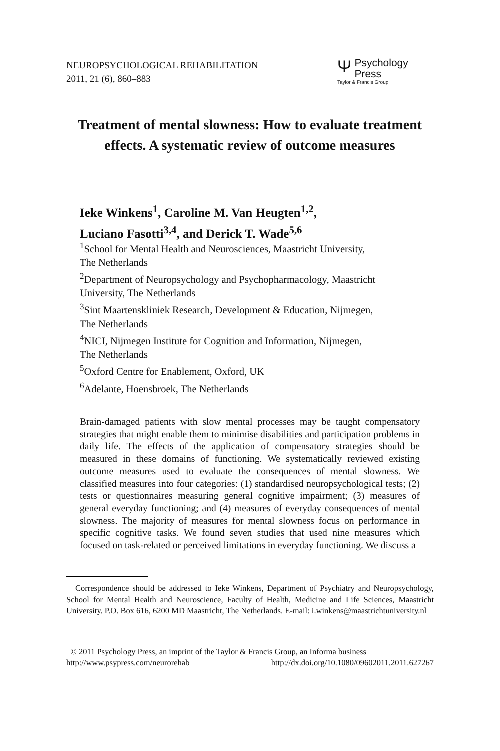NEUROPSYCHOLOGICAL REHABILITATION
2011, 21 (6), 860–883
Ψ
Psychology Press
Taylor & Francis Group
Treatment of mental slowness: How to evaluate treatment effects. A systematic review of outcome measures
Ieke Winkens<sup>1</sup>, Caroline M. Van Heugten<sup>1,2</sup>,
Luciano Fasotti<sup>3,4</sup>, and Derick T. Wade<sup>5,6</sup>
<sup>1</sup> School for Mental Health and Neurosciences, Maastricht University,
The Netherlands
<sup>2</sup> Department of Neuropsychology and Psychopharmacology, Maastricht
University, The Netherlands
<sup>3</sup> Sint Maartenskliniek Research, Development & Education, Nijmegen,
The Netherlands
<sup>4</sup> NICI, Nijmegen Institute for Cognition and Information, Nijmegen,
The Netherlands
<sup>5</sup> Oxford Centre for Enablement, Oxford, UK
<sup>6</sup> Adelante, Hoensbroek, The Netherlands
Brain-damaged patients with slow mental processes may be taught compensatory strategies that might enable them to minimise disabilities and participation problems in daily life. The effects of the application of compensatory strategies should be measured in these domains of functioning. We systematically reviewed existing outcome measures used to evaluate the consequences of mental slowness. We classified measures into four categories: (1) standardised neuropsychological tests; (2) tests or questionnaires measuring general cognitive impairment; (3) measures of general everyday functioning; and (4) measures of everyday consequences of mental slowness. The majority of measures for mental slowness focus on performance in specific cognitive tasks. We found seven studies that used nine measures which focused on task-related or perceived limitations in everyday functioning. We discuss a
Correspondence should be addressed to Ieke Winkens, Department of Psychiatry and Neuropsychology, School for Mental Health and Neuroscience, Faculty of Health, Medicine and Life Sciences, Maastricht University. P.O. Box 616, 6200 MD Maastricht, The Netherlands. E-mail: i.winkens@maastrichtuniversity.nl
© 2011 Psychology Press, an imprint of the Taylor & Francis Group, an Informa business
http://www.psypress.com/neurorehab http://dx.doi.org/10.1080/09602011.2011.627267